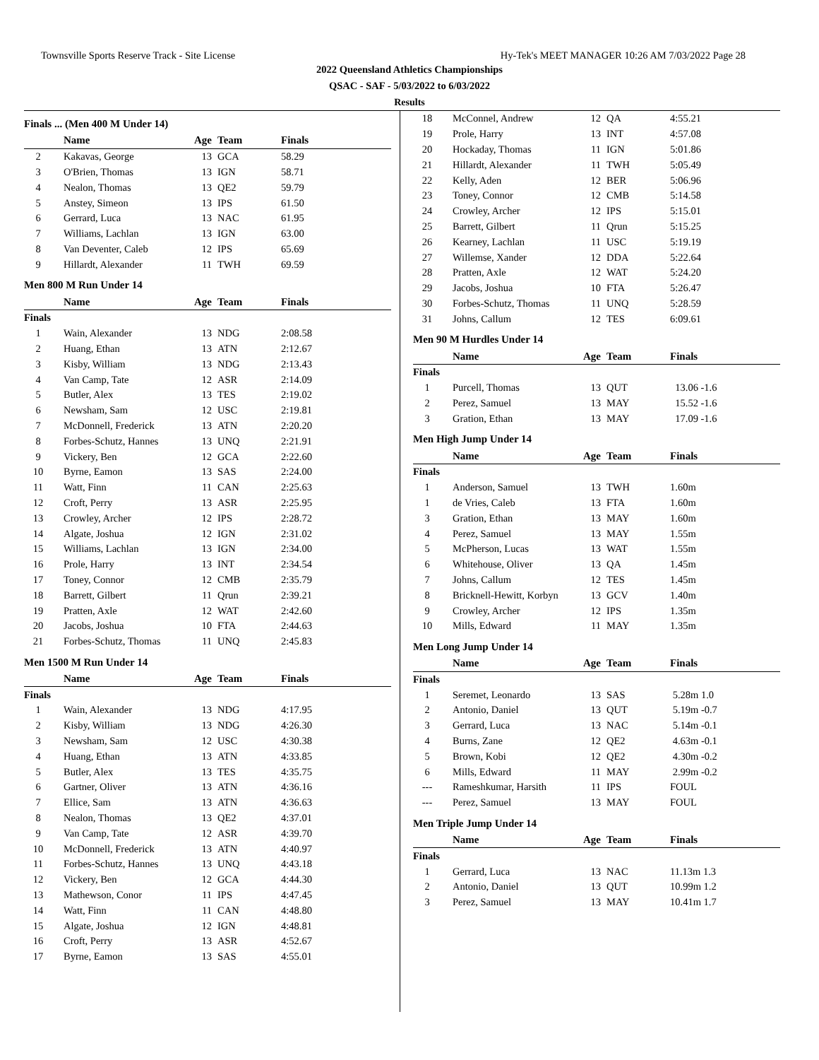Townsville Sports Reserve Track - Site License Hy-Tek's MEET MANAGER 10:26 AM 7/03/2022 Page 28
2022 Queensland Athletics Championships
QSAC - SAF - 5/03/2022 to 6/03/2022
Results
Finals ... (Men 400 M Under 14)
| | Name | Age | Team | Finals |
| --- | --- | --- | --- | --- |
| 2 | Kakavas, George | 13 | GCA | 58.29 |
| 3 | O'Brien, Thomas | 13 | IGN | 58.71 |
| 4 | Nealon, Thomas | 13 | QE2 | 59.79 |
| 5 | Anstey, Simeon | 13 | IPS | 61.50 |
| 6 | Gerrard, Luca | 13 | NAC | 61.95 |
| 7 | Williams, Lachlan | 13 | IGN | 63.00 |
| 8 | Van Deventer, Caleb | 12 | IPS | 65.69 |
| 9 | Hillardt, Alexander | 11 | TWH | 69.59 |
Men 800 M Run Under 14
| | Name | Age | Team | Finals |
| --- | --- | --- | --- | --- |
| Finals | | | | |
| 1 | Wain, Alexander | 13 | NDG | 2:08.58 |
| 2 | Huang, Ethan | 13 | ATN | 2:12.67 |
| 3 | Kisby, William | 13 | NDG | 2:13.43 |
| 4 | Van Camp, Tate | 12 | ASR | 2:14.09 |
| 5 | Butler, Alex | 13 | TES | 2:19.02 |
| 6 | Newsham, Sam | 12 | USC | 2:19.81 |
| 7 | McDonnell, Frederick | 13 | ATN | 2:20.20 |
| 8 | Forbes-Schutz, Hannes | 13 | UNQ | 2:21.91 |
| 9 | Vickery, Ben | 12 | GCA | 2:22.60 |
| 10 | Byrne, Eamon | 13 | SAS | 2:24.00 |
| 11 | Watt, Finn | 11 | CAN | 2:25.63 |
| 12 | Croft, Perry | 13 | ASR | 2:25.95 |
| 13 | Crowley, Archer | 12 | IPS | 2:28.72 |
| 14 | Algate, Joshua | 12 | IGN | 2:31.02 |
| 15 | Williams, Lachlan | 13 | IGN | 2:34.00 |
| 16 | Prole, Harry | 13 | INT | 2:34.54 |
| 17 | Toney, Connor | 12 | CMB | 2:35.79 |
| 18 | Barrett, Gilbert | 11 | Qrun | 2:39.21 |
| 19 | Pratten, Axle | 12 | WAT | 2:42.60 |
| 20 | Jacobs, Joshua | 10 | FTA | 2:44.63 |
| 21 | Forbes-Schutz, Thomas | 11 | UNQ | 2:45.83 |
Men 1500 M Run Under 14
| | Name | Age | Team | Finals |
| --- | --- | --- | --- | --- |
| Finals | | | | |
| 1 | Wain, Alexander | 13 | NDG | 4:17.95 |
| 2 | Kisby, William | 13 | NDG | 4:26.30 |
| 3 | Newsham, Sam | 12 | USC | 4:30.38 |
| 4 | Huang, Ethan | 13 | ATN | 4:33.85 |
| 5 | Butler, Alex | 13 | TES | 4:35.75 |
| 6 | Gartner, Oliver | 13 | ATN | 4:36.16 |
| 7 | Ellice, Sam | 13 | ATN | 4:36.63 |
| 8 | Nealon, Thomas | 13 | QE2 | 4:37.01 |
| 9 | Van Camp, Tate | 12 | ASR | 4:39.70 |
| 10 | McDonnell, Frederick | 13 | ATN | 4:40.97 |
| 11 | Forbes-Schutz, Hannes | 13 | UNQ | 4:43.18 |
| 12 | Vickery, Ben | 12 | GCA | 4:44.30 |
| 13 | Mathewson, Conor | 11 | IPS | 4:47.45 |
| 14 | Watt, Finn | 11 | CAN | 4:48.80 |
| 15 | Algate, Joshua | 12 | IGN | 4:48.81 |
| 16 | Croft, Perry | 13 | ASR | 4:52.67 |
| 17 | Byrne, Eamon | 13 | SAS | 4:55.01 |
| 18 | McConnel, Andrew | 12 | QA | 4:55.21 |
| 19 | Prole, Harry | 13 | INT | 4:57.08 |
| 20 | Hockaday, Thomas | 11 | IGN | 5:01.86 |
| 21 | Hillardt, Alexander | 11 | TWH | 5:05.49 |
| 22 | Kelly, Aden | 12 | BER | 5:06.96 |
| 23 | Toney, Connor | 12 | CMB | 5:14.58 |
| 24 | Crowley, Archer | 12 | IPS | 5:15.01 |
| 25 | Barrett, Gilbert | 11 | Qrun | 5:15.25 |
| 26 | Kearney, Lachlan | 11 | USC | 5:19.19 |
| 27 | Willemse, Xander | 12 | DDA | 5:22.64 |
| 28 | Pratten, Axle | 12 | WAT | 5:24.20 |
| 29 | Jacobs, Joshua | 10 | FTA | 5:26.47 |
| 30 | Forbes-Schutz, Thomas | 11 | UNQ | 5:28.59 |
| 31 | Johns, Callum | 12 | TES | 6:09.61 |
Men 90 M Hurdles Under 14
| | Name | Age | Team | Finals |
| --- | --- | --- | --- | --- |
| Finals | | | | |
| 1 | Purcell, Thomas | 13 | QUT | 13.06 -1.6 |
| 2 | Perez, Samuel | 13 | MAY | 15.52 -1.6 |
| 3 | Gration, Ethan | 13 | MAY | 17.09 -1.6 |
Men High Jump Under 14
| | Name | Age | Team | Finals |
| --- | --- | --- | --- | --- |
| Finals | | | | |
| 1 | Anderson, Samuel | 13 | TWH | 1.60m |
| 1 | de Vries, Caleb | 13 | FTA | 1.60m |
| 3 | Gration, Ethan | 13 | MAY | 1.60m |
| 4 | Perez, Samuel | 13 | MAY | 1.55m |
| 5 | McPherson, Lucas | 13 | WAT | 1.55m |
| 6 | Whitehouse, Oliver | 13 | QA | 1.45m |
| 7 | Johns, Callum | 12 | TES | 1.45m |
| 8 | Bricknell-Hewitt, Korbyn | 13 | GCV | 1.40m |
| 9 | Crowley, Archer | 12 | IPS | 1.35m |
| 10 | Mills, Edward | 11 | MAY | 1.35m |
Men Long Jump Under 14
| | Name | Age | Team | Finals |
| --- | --- | --- | --- | --- |
| Finals | | | | |
| 1 | Seremet, Leonardo | 13 | SAS | 5.28m 1.0 |
| 2 | Antonio, Daniel | 13 | QUT | 5.19m -0.7 |
| 3 | Gerrard, Luca | 13 | NAC | 5.14m -0.1 |
| 4 | Burns, Zane | 12 | QE2 | 4.63m -0.1 |
| 5 | Brown, Kobi | 12 | QE2 | 4.30m -0.2 |
| 6 | Mills, Edward | 11 | MAY | 2.99m -0.2 |
| --- | Rameshkumar, Harsith | 11 | IPS | FOUL |
| --- | Perez, Samuel | 13 | MAY | FOUL |
Men Triple Jump Under 14
| | Name | Age | Team | Finals |
| --- | --- | --- | --- | --- |
| Finals | | | | |
| 1 | Gerrard, Luca | 13 | NAC | 11.13m 1.3 |
| 2 | Antonio, Daniel | 13 | QUT | 10.99m 1.2 |
| 3 | Perez, Samuel | 13 | MAY | 10.41m 1.7 |